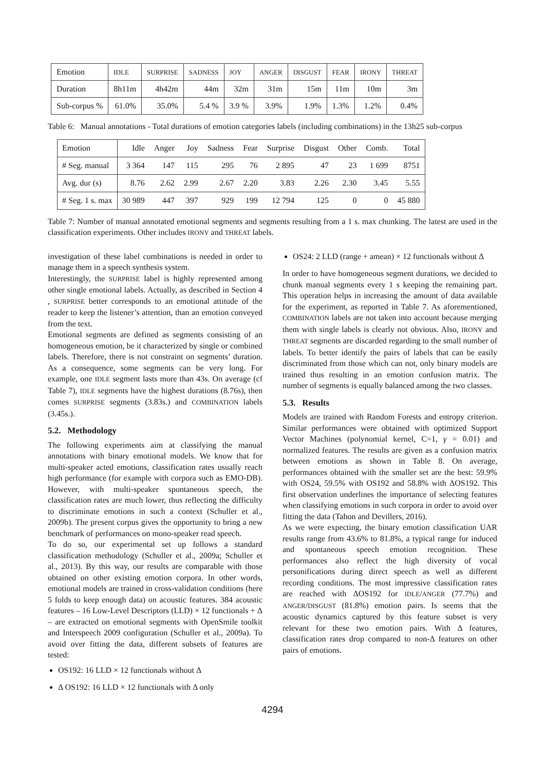| Emotion | IDLE | SURPRISE | SADNESS | JOY | ANGER | DISGUST | FEAR | IRONY | THREAT |
| Duration | 8h11m | 4h42m | 44m | 32m | 31m | 15m | 11m | 10m | 3m |
| Sub-corpus % | 61.0% | 35.0% | 5.4 % | 3.9 % | 3.9% | 1.9% | 1.3% | 1.2% | 0.4% |
Table 6: Manual annotations - Total durations of emotion categories labels (including combinations) in the 13h25 sub-corpus
| Emotion | Idle | Anger | Joy | Sadness | Fear | Surprise | Disgust | Other | Comb. | Total |
| # Seg. manual | 3 364 | 147 | 115 | 295 | 76 | 2 895 | 47 | 23 | 1 699 | 8751 |
| Avg. dur (s) | 8.76 | 2.62 | 2.99 | 2.67 | 2.20 | 3.83 | 2.26 | 2.30 | 3.45 | 5.55 |
| # Seg. 1 s. max | 30 989 | 447 | 397 | 929 | 199 | 12 794 | 125 | 0 | 0 | 45 880 |
Table 7: Number of manual annotated emotional segments and segments resulting from a 1 s. max chunking. The latest are used in the classification experiments. Other includes IRONY and THREAT labels.
investigation of these label combinations is needed in order to manage them in a speech synthesis system.
Interestingly, the SURPRISE label is highly represented among other single emotional labels. Actually, as described in Section 4 , SURPRISE better corresponds to an emotional attitude of the reader to keep the listener’s attention, than an emotion conveyed from the text.
Emotional segments are defined as segments consisting of an homogeneous emotion, be it characterized by single or combined labels. Therefore, there is not constraint on segments’ duration. As a consequence, some segments can be very long. For example, one IDLE segment lasts more than 43s. On average (cf Table 7), IDLE segments have the highest durations (8.76s), then comes SURPRISE segments (3.83s.) and COMBINATION labels (3.45s.).
5.2. Methodology
The following experiments aim at classifying the manual annotations with binary emotional models. We know that for multi-speaker acted emotions, classification rates usually reach high performance (for example with corpora such as EMO-DB). However, with multi-speaker spontaneous speech, the classification rates are much lower, thus reflecting the difficulty to discriminate emotions in such a context (Schuller et al., 2009b). The present corpus gives the opportunity to bring a new benchmark of performances on mono-speaker read speech.
To do so, our experimental set up follows a standard classification methodology (Schuller et al., 2009a; Schuller et al., 2013). By this way, our results are comparable with those obtained on other existing emotion corpora. In other words, emotional models are trained in cross-validation conditions (here 5 folds to keep enough data) on acoustic features. 384 acoustic features – 16 Low-Level Descriptors (LLD) × 12 functionals + Δ – are extracted on emotional segments with OpenSmile toolkit and Interspeech 2009 configuration (Schuller et al., 2009a). To avoid over fitting the data, different subsets of features are tested:
OS192: 16 LLD × 12 functionals without Δ
Δ OS192: 16 LLD × 12 functionals with Δ only
OS24: 2 LLD (range + amean) × 12 functionals without Δ
In order to have homogeneous segment durations, we decided to chunk manual segments every 1 s keeping the remaining part. This operation helps in increasing the amount of data available for the experiment, as reported in Table 7. As aforementioned, COMBINATION labels are not taken into account because merging them with single labels is clearly not obvious. Also, IRONY and THREAT segments are discarded regarding to the small number of labels. To better identify the pairs of labels that can be easily discriminated from those which can not, only binary models are trained thus resulting in an emotion confusion matrix. The number of segments is equally balanced among the two classes.
5.3. Results
Models are trained with Random Forests and entropy criterion. Similar performances were obtained with optimized Support Vector Machines (polynomial kernel, C=1, γ = 0.01) and normalized features. The results are given as a confusion matrix between emotions as shown in Table 8. On average, performances obtained with the smaller set are the best: 59.9% with OS24, 59.5% with OS192 and 58.8% with ΔOS192. This first observation underlines the importance of selecting features when classifying emotions in such corpora in order to avoid over fitting the data (Tahon and Devillers, 2016).
As we were expecting, the binary emotion classification UAR results range from 43.6% to 81.8%, a typical range for induced and spontaneous speech emotion recognition. These performances also reflect the high diversity of vocal personifications during direct speech as well as different recording conditions. The most impressive classification rates are reached with ΔOS192 for IDLE/ANGER (77.7%) and ANGER/DISGUST (81.8%) emotion pairs. Is seems that the acoustic dynamics captured by this feature subset is very relevant for these two emotion pairs. With Δ features, classification rates drop compared to non-Δ features on other pairs of emotions.
4294